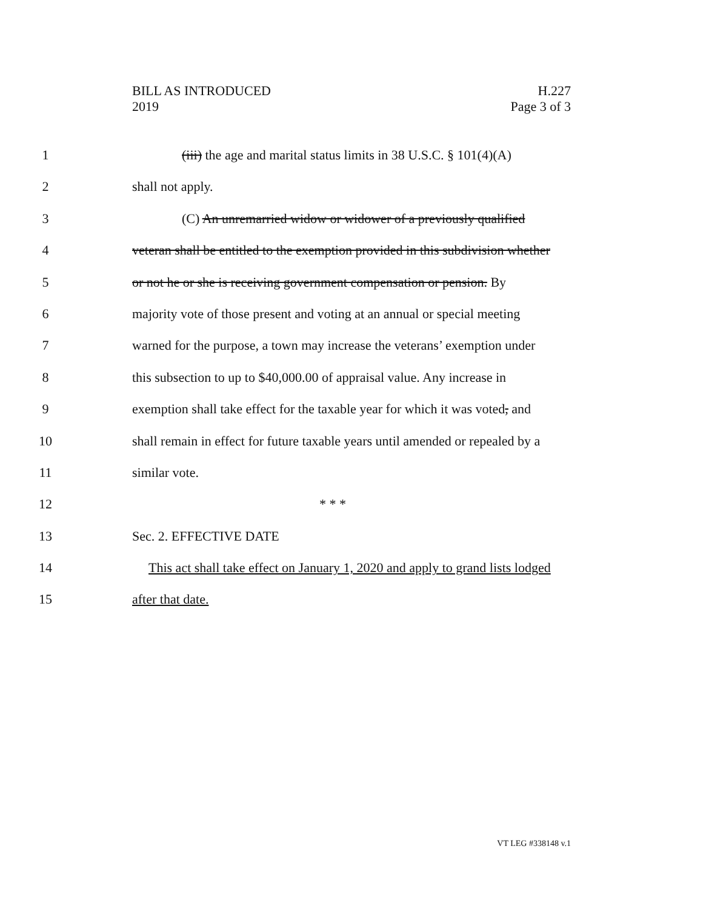H.227
Page 3 of 3
BILL AS INTRODUCED
2019
1 (iii) the age and marital status limits in 38 U.S.C. § 101(4)(A)
2 shall not apply.
3 (C) An unremarried widow or widower of a previously qualified
4 veteran shall be entitled to the exemption provided in this subdivision whether
5 or not he or she is receiving government compensation or pension. By
6 majority vote of those present and voting at an annual or special meeting
7 warned for the purpose, a town may increase the veterans’ exemption under
8 this subsection to up to $40,000.00 of appraisal value. Any increase in
9 exemption shall take effect for the taxable year for which it was voted, and
10 shall remain in effect for future taxable years until amended or repealed by a
11 similar vote.
12 * * *
13 Sec. 2. EFFECTIVE DATE
14 This act shall take effect on January 1, 2020 and apply to grand lists lodged
15 after that date.
VT LEG #338148 v.1